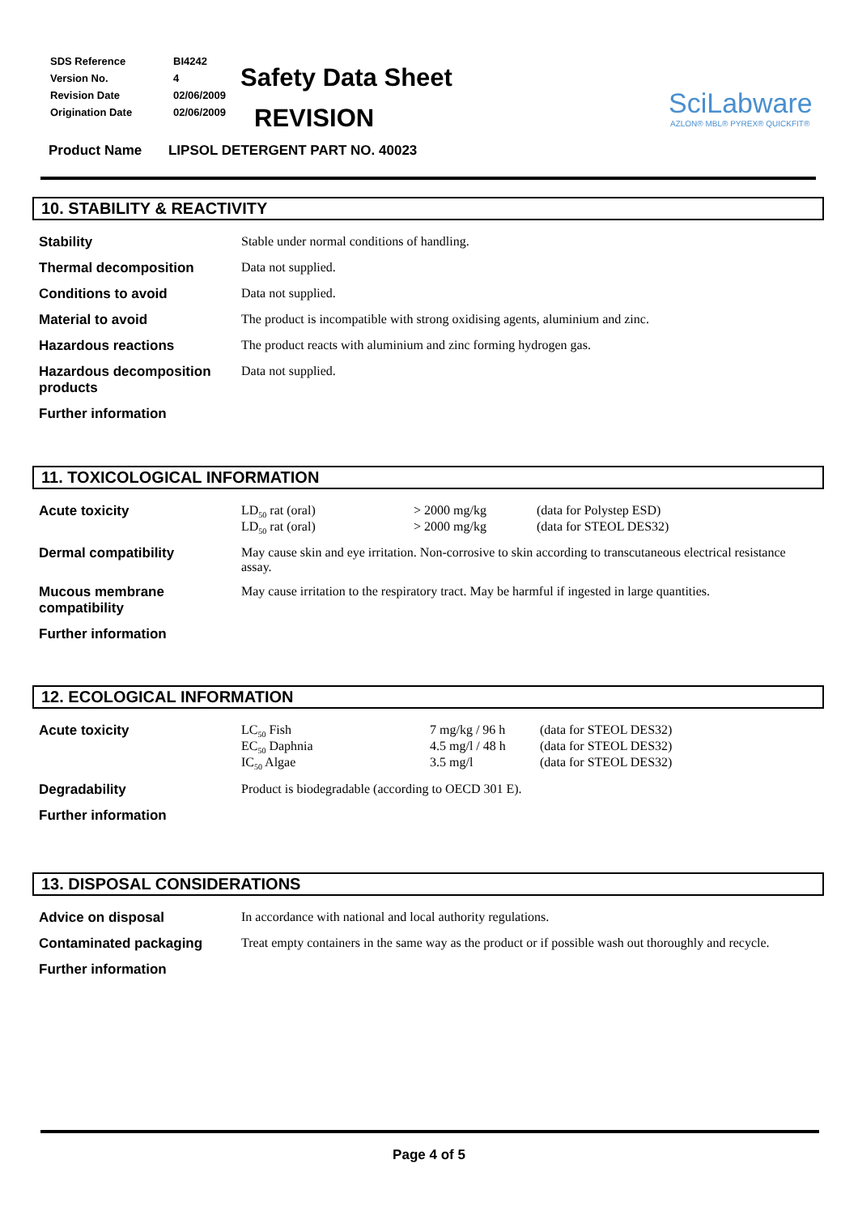| SDS Reference | BI4242 |
| Version No. | 4 |
| Revision Date | 02/06/2009 |
| Origination Date | 02/06/2009 |
Safety Data Sheet
REVISION
SciLabware
AZLON® MBL® PYREX® QUICKFIT®
Product Name LIPSOL DETERGENT PART NO. 40023
10. STABILITY & REACTIVITY
| Stability | Stable under normal conditions of handling. |
| Thermal decomposition | Data not supplied. |
| Conditions to avoid | Data not supplied. |
| Material to avoid | The product is incompatible with strong oxidising agents, aluminium and zinc. |
| Hazardous reactions | The product reacts with aluminium and zinc forming hydrogen gas. |
| Hazardous decomposition products | Data not supplied. |
| Further information | |
11. TOXICOLOGICAL INFORMATION
| Acute toxicity | / LD<sub>50</sub> rat (oral) / > 2000 mg/kg / (data for Polystep ESD) / / LD<sub>50</sub> rat (oral) / > 2000 mg/kg / (data for STEOL DES32) / |
| Dermal compatibility | May cause skin and eye irritation. Non-corrosive to skin according to transcutaneous electrical resistance assay. |
| Mucous membrane compatibility | May cause irritation to the respiratory tract. May be harmful if ingested in large quantities. |
| Further information | |
12. ECOLOGICAL INFORMATION
| Acute toxicity | / LC<sub>50</sub> Fish / 7 mg/kg / 96 h / (data for STEOL DES32) / / EC<sub>50</sub> Daphnia / 4.5 mg/l / 48 h / (data for STEOL DES32) / / IC<sub>50</sub> Algae / 3.5 mg/l / (data for STEOL DES32) / |
| Degradability | Product is biodegradable (according to OECD 301 E). |
| Further information | |
13. DISPOSAL CONSIDERATIONS
| Advice on disposal | In accordance with national and local authority regulations. |
| Contaminated packaging | Treat empty containers in the same way as the product or if possible wash out thoroughly and recycle. |
| Further information | |
Page 4 of 5